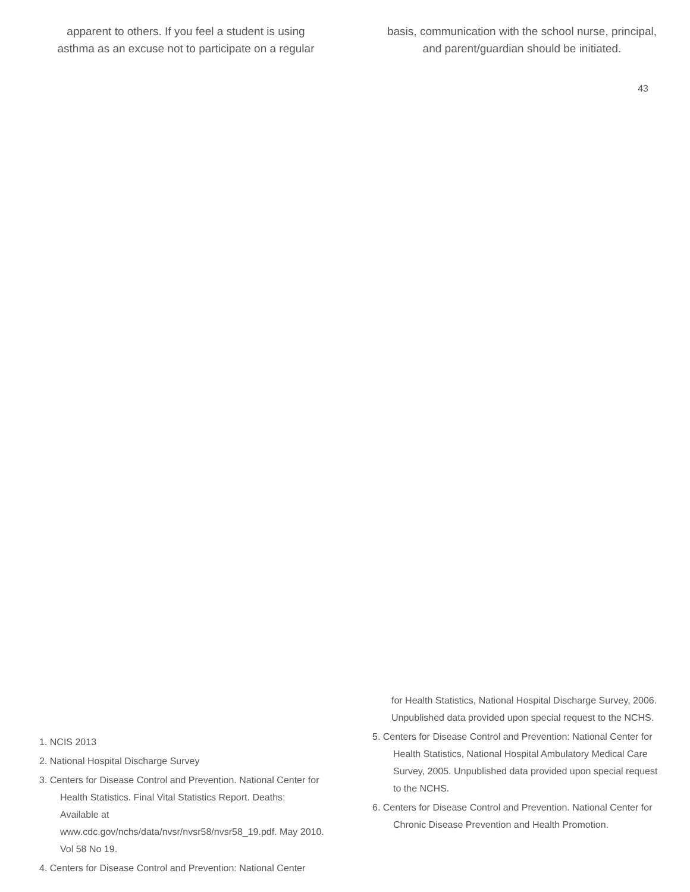apparent to others. If you feel a student is using
asthma as an excuse not to participate on a regular
basis, communication with the school nurse, principal,
and parent/guardian should be initiated.
43
1. NCIS 2013
2. National Hospital Discharge Survey
3. Centers for Disease Control and Prevention. National Center for Health Statistics. Final Vital Statistics Report. Deaths: Available at www.cdc.gov/nchs/data/nvsr/nvsr58/nvsr58_19.pdf. May 2010. Vol 58 No 19.
4. Centers for Disease Control and Prevention: National Center
for Health Statistics, National Hospital Discharge Survey, 2006. Unpublished data provided upon special request to the NCHS.
5. Centers for Disease Control and Prevention: National Center for Health Statistics, National Hospital Ambulatory Medical Care Survey, 2005. Unpublished data provided upon special request to the NCHS.
6. Centers for Disease Control and Prevention. National Center for Chronic Disease Prevention and Health Promotion.